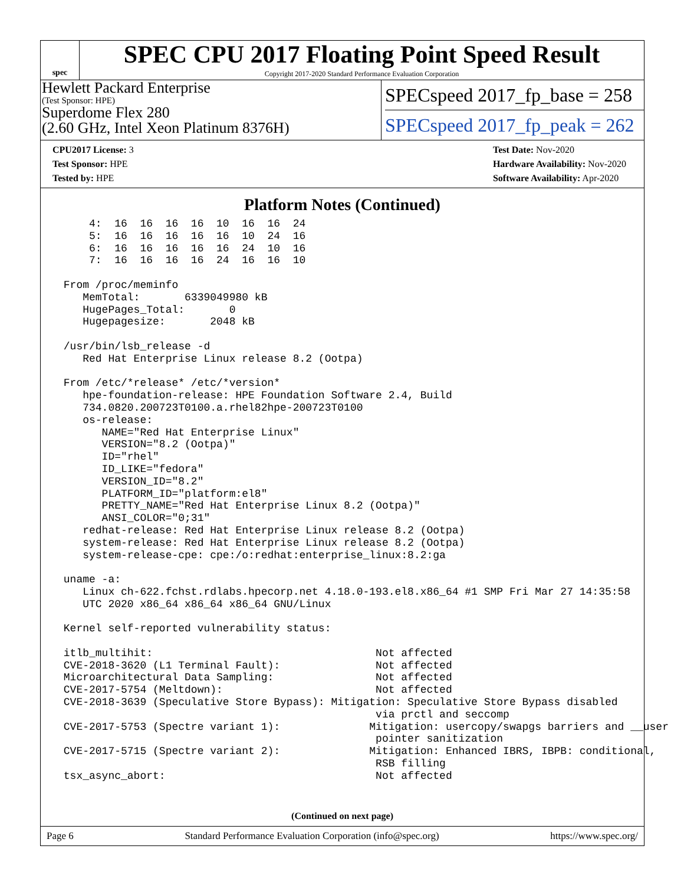spec
SPEC CPU 2017 Floating Point Speed Result
Copyright 2017-2020 Standard Performance Evaluation Corporation
Hewlett Packard Enterprise
(Test Sponsor: HPE)
Superdome Flex 280
(2.60 GHz, Intel Xeon Platinum 8376H)
SPECspeed 2017_fp_base = 258
SPECspeed 2017_fp_peak = 262
CPU2017 License: 3
Test Sponsor: HPE
Tested by: HPE
Test Date: Nov-2020
Hardware Availability: Nov-2020
Software Availability: Apr-2020
Platform Notes (Continued)
     4:  16  16  16  16  10  16  16  24
     5:  16  16  16  16  16  10  24  16
     6:  16  16  16  16  16  24  10  16
     7:  16  16  16  16  24  16  16  10

 From /proc/meminfo
    MemTotal:       6339049980 kB
    HugePages_Total:       0
    Hugepagesize:       2048 kB

 /usr/bin/lsb_release -d
    Red Hat Enterprise Linux release 8.2 (Ootpa)

 From /etc/*release* /etc/*version*
    hpe-foundation-release: HPE Foundation Software 2.4, Build
    734.0820.200723T0100.a.rhel82hpe-200723T0100
    os-release:
       NAME="Red Hat Enterprise Linux"
       VERSION="8.2 (Ootpa)"
       ID="rhel"
       ID_LIKE="fedora"
       VERSION_ID="8.2"
       PLATFORM_ID="platform:el8"
       PRETTY_NAME="Red Hat Enterprise Linux 8.2 (Ootpa)"
       ANSI_COLOR="0;31"
    redhat-release: Red Hat Enterprise Linux release 8.2 (Ootpa)
    system-release: Red Hat Enterprise Linux release 8.2 (Ootpa)
    system-release-cpe: cpe:/o:redhat:enterprise_linux:8.2:ga

 uname -a:
    Linux ch-622.fchst.rdlabs.hpecorp.net 4.18.0-193.el8.x86_64 #1 SMP Fri Mar 27 14:35:58
    UTC 2020 x86_64 x86_64 x86_64 GNU/Linux

 Kernel self-reported vulnerability status:

 itlb_multihit:                                   Not affected
 CVE-2018-3620 (L1 Terminal Fault):               Not affected
 Microarchitectural Data Sampling:                Not affected
 CVE-2017-5754 (Meltdown):                        Not affected
 CVE-2018-3639 (Speculative Store Bypass): Mitigation: Speculative Store Bypass disabled
                                                  via prctl and seccomp
 CVE-2017-5753 (Spectre variant 1):              Mitigation: usercopy/swapgs barriers and __user
                                                  pointer sanitization
 CVE-2017-5715 (Spectre variant 2):              Mitigation: Enhanced IBRS, IBPB: conditional,
                                                  RSB filling
 tsx_async_abort:                                 Not affected
(Continued on next page)
Page 6 Standard Performance Evaluation Corporation (info@spec.org) https://www.spec.org/